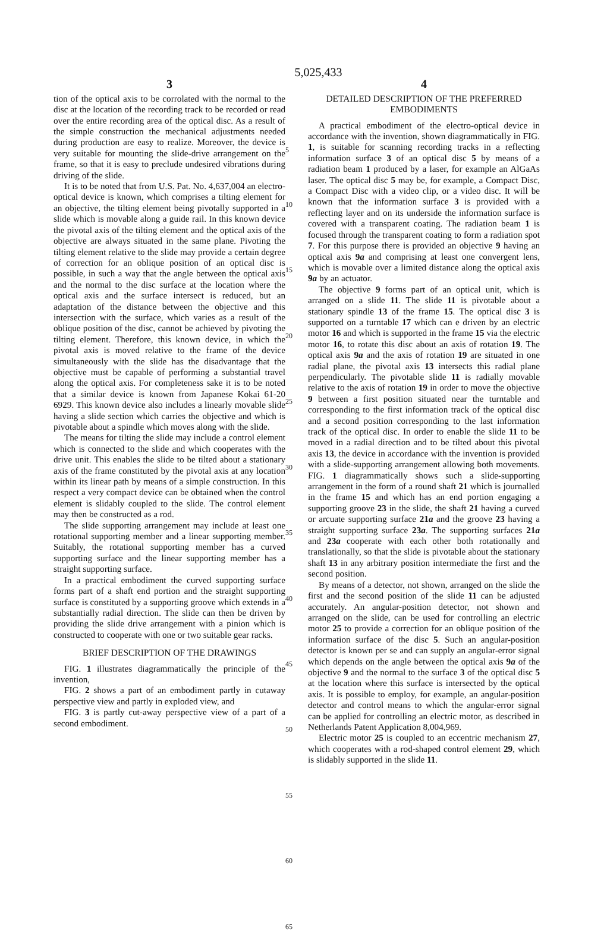5,025,433
3
tion of the optical axis to be corrolated with the normal to the disc at the location of the recording track to be recorded or read over the entire recording area of the optical disc. As a result of the simple construction the mechanical adjustments needed during production are easy to realize. Moreover, the device is very suitable for mounting the slide-drive arrangement on the frame, so that it is easy to preclude undesired vibrations during driving of the slide.
It is to be noted that from U.S. Pat. No. 4,637,004 an electro-optical device is known, which comprises a tilting element for an objective, the tilting element being pivotally supported in a slide which is movable along a guide rail. In this known device the pivotal axis of the tilting element and the optical axis of the objective are always situated in the same plane. Pivoting the tilting element relative to the slide may provide a certain degree of correction for an oblique position of an optical disc is possible, in such a way that the angle between the optical axis and the normal to the disc surface at the location where the optical axis and the surface intersect is reduced, but an adaptation of the distance between the objective and this intersection with the surface, which varies as a result of the oblique position of the disc, cannot be achieved by pivoting the tilting element. Therefore, this known device, in which the pivotal axis is moved relative to the frame of the device simultaneously with the slide has the disadvantage that the objective must be capable of performing a substantial travel along the optical axis. For completeness sake it is to be noted that a similar device is known from Japanese Kokai 61-20 6929. This known device also includes a linearly movable slide having a slide section which carries the objective and which is pivotable about a spindle which moves along with the slide.
The means for tilting the slide may include a control element which is connected to the slide and which cooperates with the drive unit. This enables the slide to be tilted about a stationary axis of the frame constituted by the pivotal axis at any location within its linear path by means of a simple construction. In this respect a very compact device can be obtained when the control element is slidably coupled to the slide. The control element may then be constructed as a rod.
The slide supporting arrangement may include at least one rotational supporting member and a linear supporting member. Suitably, the rotational supporting member has a curved supporting surface and the linear supporting member has a straight supporting surface.
In a practical embodiment the curved supporting surface forms part of a shaft end portion and the straight supporting surface is constituted by a supporting groove which extends in a substantially radial direction. The slide can then be driven by providing the slide drive arrangement with a pinion which is constructed to cooperate with one or two suitable gear racks.
BRIEF DESCRIPTION OF THE DRAWINGS
FIG. 1 illustrates diagrammatically the principle of the invention,
FIG. 2 shows a part of an embodiment partly in cutaway perspective view and partly in exploded view, and
FIG. 3 is partly cut-away perspective view of a part of a second embodiment.
5
10
15
20
25
30
35
40
45
50
55
60
65
4
DETAILED DESCRIPTION OF THE PREFERRED EMBODIMENTS
A practical embodiment of the electro-optical device in accordance with the invention, shown diagrammatically in FIG. 1, is suitable for scanning recording tracks in a reflecting information surface 3 of an optical disc 5 by means of a radiation beam 1 produced by a laser, for example an AlGaAs laser. The optical disc 5 may be, for example, a Compact Disc, a Compact Disc with a video clip, or a video disc. It will be known that the information surface 3 is provided with a reflecting layer and on its underside the information surface is covered with a transparent coating. The radiation beam 1 is focused through the transparent coating to form a radiation spot 7. For this purpose there is provided an objective 9 having an optical axis 9a and comprising at least one convergent lens, which is movable over a limited distance along the optical axis 9a by an actuator.
The objective 9 forms part of an optical unit, which is arranged on a slide 11. The slide 11 is pivotable about a stationary spindle 13 of the frame 15. The optical disc 3 is supported on a turntable 17 which can e driven by an electric motor 16 and which is supported in the frame 15 via the electric motor 16, to rotate this disc about an axis of rotation 19. The optical axis 9a and the axis of rotation 19 are situated in one radial plane, the pivotal axis 13 intersects this radial plane perpendicularly. The pivotable slide 11 is radially movable relative to the axis of rotation 19 in order to move the objective 9 between a first position situated near the turntable and corresponding to the first information track of the optical disc and a second position corresponding to the last information track of the optical disc. In order to enable the slide 11 to be moved in a radial direction and to be tilted about this pivotal axis 13, the device in accordance with the invention is provided with a slide-supporting arrangement allowing both movements. FIG. 1 diagrammatically shows such a slide-supporting arrangement in the form of a round shaft 21 which is journalled in the frame 15 and which has an end portion engaging a supporting groove 23 in the slide, the shaft 21 having a curved or arcuate supporting surface 21a and the groove 23 having a straight supporting surface 23a. The supporting surfaces 21a and 23a cooperate with each other both rotationally and translationally, so that the slide is pivotable about the stationary shaft 13 in any arbitrary position intermediate the first and the second position.
By means of a detector, not shown, arranged on the slide the first and the second position of the slide 11 can be adjusted accurately. An angular-position detector, not shown and arranged on the slide, can be used for controlling an electric motor 25 to provide a correction for an oblique position of the information surface of the disc 5. Such an angular-position detector is known per se and can supply an angular-error signal which depends on the angle between the optical axis 9a of the objective 9 and the normal to the surface 3 of the optical disc 5 at the location where this surface is intersected by the optical axis. It is possible to employ, for example, an angular-position detector and control means to which the angular-error signal can be applied for controlling an electric motor, as described in Netherlands Patent Application 8,004,969.
Electric motor 25 is coupled to an eccentric mechanism 27, which cooperates with a rod-shaped control element 29, which is slidably supported in the slide 11.